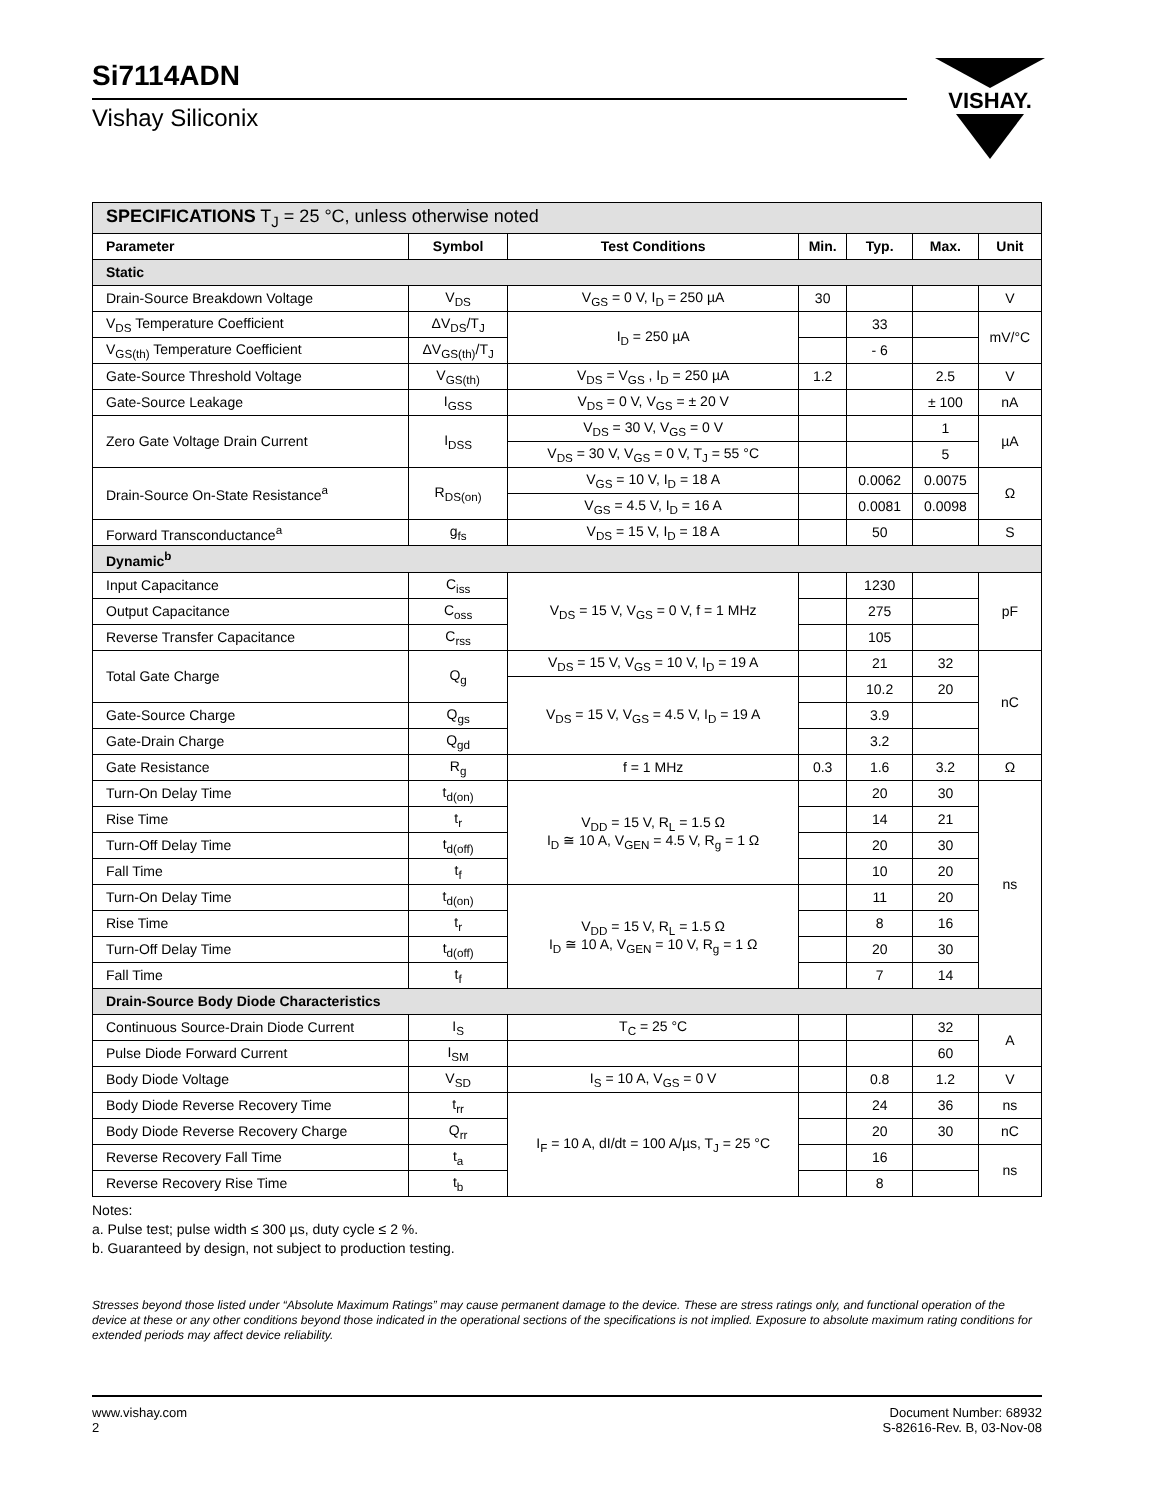Si7114ADN
Vishay Siliconix
VISHAY.
| SPECIFICATIONS T<sub>J</sub> = 25 °C, unless otherwise noted | | | | | | |
| Parameter | Symbol | Test Conditions | Min. | Typ. | Max. | Unit |
| Static | | | | | | |
| Drain-Source Breakdown Voltage | V<sub>DS</sub> | V<sub>GS</sub> = 0 V, I<sub>D</sub> = 250 µA | 30 | | | V |
| V<sub>DS</sub> Temperature Coefficient | ΔV<sub>DS</sub>/T<sub>J</sub> | I<sub>D</sub> = 250 µA | | 33 | | mV/°C |
| V<sub>GS(th)</sub> Temperature Coefficient | ΔV<sub>GS(th)</sub>/T<sub>J</sub> | | | - 6 | | |
| Gate-Source Threshold Voltage | V<sub>GS(th)</sub> | V<sub>DS</sub> = V<sub>GS</sub> , I<sub>D</sub> = 250 µA | 1.2 | | 2.5 | V |
| Gate-Source Leakage | I<sub>GSS</sub> | V<sub>DS</sub> = 0 V, V<sub>GS</sub> = ± 20 V | | | ± 100 | nA |
| Zero Gate Voltage Drain Current | I<sub>DSS</sub> | V<sub>DS</sub> = 30 V, V<sub>GS</sub> = 0 V | | | 1 | µA |
| | | V<sub>DS</sub> = 30 V, V<sub>GS</sub> = 0 V, T<sub>J</sub> = 55 °C | | | 5 | |
| Drain-Source On-State Resistance<sup>a</sup> | R<sub>DS(on)</sub> | V<sub>GS</sub> = 10 V, I<sub>D</sub> = 18 A | | 0.0062 | 0.0075 | Ω |
| | | V<sub>GS</sub> = 4.5 V, I<sub>D</sub> = 16 A | | 0.0081 | 0.0098 | |
| Forward Transconductance<sup>a</sup> | g<sub>fs</sub> | V<sub>DS</sub> = 15 V, I<sub>D</sub> = 18 A | | 50 | | S |
| Dynamic<sup>b</sup> | | | | | | |
| Input Capacitance | C<sub>iss</sub> | V<sub>DS</sub> = 15 V, V<sub>GS</sub> = 0 V, f = 1 MHz | | 1230 | | pF |
| Output Capacitance | C<sub>oss</sub> | | | 275 | | |
| Reverse Transfer Capacitance | C<sub>rss</sub> | | | 105 | | |
| Total Gate Charge | Q<sub>g</sub> | V<sub>DS</sub> = 15 V, V<sub>GS</sub> = 10 V, I<sub>D</sub> = 19 A | | 21 | 32 | nC |
| | | V<sub>DS</sub> = 15 V, V<sub>GS</sub> = 4.5 V, I<sub>D</sub> = 19 A | | 10.2 | 20 | |
| Gate-Source Charge | Q<sub>gs</sub> | | | 3.9 | | |
| Gate-Drain Charge | Q<sub>gd</sub> | | | 3.2 | | |
| Gate Resistance | R<sub>g</sub> | f = 1 MHz | 0.3 | 1.6 | 3.2 | Ω |
| Turn-On Delay Time | t<sub>d(on)</sub> | V<sub>DD</sub> = 15 V, R<sub>L</sub> = 1.5 Ω I<sub>D</sub> ≅ 10 A, V<sub>GEN</sub> = 4.5 V, R<sub>g</sub> = 1 Ω | | 20 | 30 | ns |
| Rise Time | t<sub>r</sub> | | | 14 | 21 | |
| Turn-Off Delay Time | t<sub>d(off)</sub> | | | 20 | 30 | |
| Fall Time | t<sub>f</sub> | | | 10 | 20 | |
| Turn-On Delay Time | t<sub>d(on)</sub> | V<sub>DD</sub> = 15 V, R<sub>L</sub> = 1.5 Ω I<sub>D</sub> ≅ 10 A, V<sub>GEN</sub> = 10 V, R<sub>g</sub> = 1 Ω | | 11 | 20 | |
| Rise Time | t<sub>r</sub> | | | 8 | 16 | |
| Turn-Off Delay Time | t<sub>d(off)</sub> | | | 20 | 30 | |
| Fall Time | t<sub>f</sub> | | | 7 | 14 | |
| Drain-Source Body Diode Characteristics | | | | | | |
| Continuous Source-Drain Diode Current | I<sub>S</sub> | T<sub>C</sub> = 25 °C | | | 32 | A |
| Pulse Diode Forward Current | I<sub>SM</sub> | | | | 60 | |
| Body Diode Voltage | V<sub>SD</sub> | I<sub>S</sub> = 10 A, V<sub>GS</sub> = 0 V | | 0.8 | 1.2 | V |
| Body Diode Reverse Recovery Time | t<sub>rr</sub> | I<sub>F</sub> = 10 A, dI/dt = 100 A/µs, T<sub>J</sub> = 25 °C | | 24 | 36 | ns |
| Body Diode Reverse Recovery Charge | Q<sub>rr</sub> | | | 20 | 30 | nC |
| Reverse Recovery Fall Time | t<sub>a</sub> | | | 16 | | ns |
| Reverse Recovery Rise Time | t<sub>b</sub> | | | 8 | | |
Notes:
a. Pulse test; pulse width ≤ 300 µs, duty cycle ≤ 2 %.
b. Guaranteed by design, not subject to production testing.
Stresses beyond those listed under “Absolute Maximum Ratings” may cause permanent damage to the device. These are stress ratings only, and functional operation of the device at these or any other conditions beyond those indicated in the operational sections of the specifications is not implied. Exposure to absolute maximum rating conditions for extended periods may affect device reliability.
www.vishay.com
2
Document Number: 68932
S-82616-Rev. B, 03-Nov-08